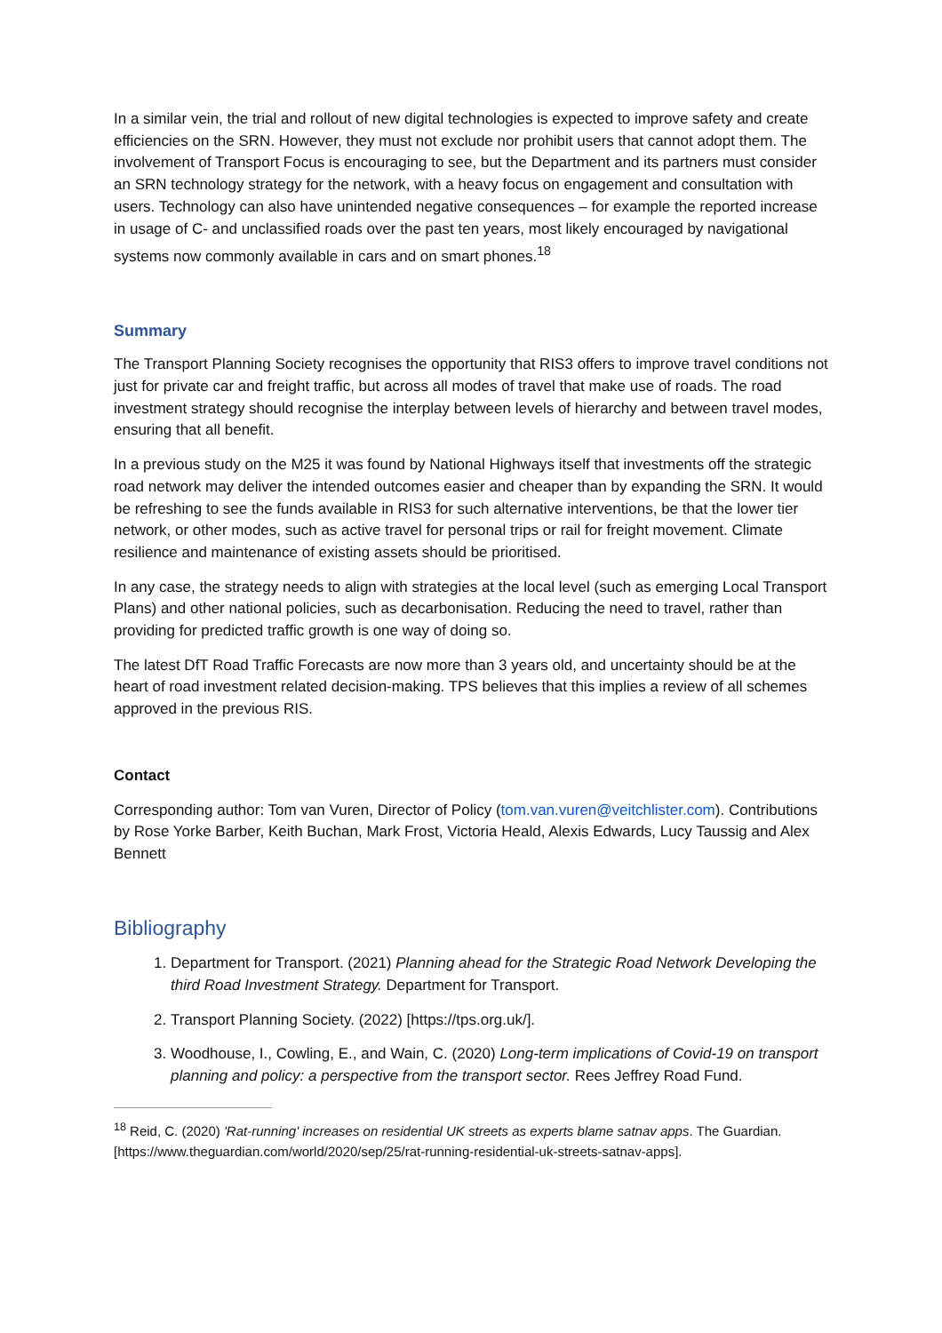In a similar vein, the trial and rollout of new digital technologies is expected to improve safety and create efficiencies on the SRN. However, they must not exclude nor prohibit users that cannot adopt them. The involvement of Transport Focus is encouraging to see, but the Department and its partners must consider an SRN technology strategy for the network, with a heavy focus on engagement and consultation with users. Technology can also have unintended negative consequences – for example the reported increase in usage of C- and unclassified roads over the past ten years, most likely encouraged by navigational systems now commonly available in cars and on smart phones.<sup>18</sup>
Summary
The Transport Planning Society recognises the opportunity that RIS3 offers to improve travel conditions not just for private car and freight traffic, but across all modes of travel that make use of roads. The road investment strategy should recognise the interplay between levels of hierarchy and between travel modes, ensuring that all benefit.
In a previous study on the M25 it was found by National Highways itself that investments off the strategic road network may deliver the intended outcomes easier and cheaper than by expanding the SRN. It would be refreshing to see the funds available in RIS3 for such alternative interventions, be that the lower tier network, or other modes, such as active travel for personal trips or rail for freight movement. Climate resilience and maintenance of existing assets should be prioritised.
In any case, the strategy needs to align with strategies at the local level (such as emerging Local Transport Plans) and other national policies, such as decarbonisation. Reducing the need to travel, rather than providing for predicted traffic growth is one way of doing so.
The latest DfT Road Traffic Forecasts are now more than 3 years old, and uncertainty should be at the heart of road investment related decision-making. TPS believes that this implies a review of all schemes approved in the previous RIS.
Contact
Corresponding author: Tom van Vuren, Director of Policy (tom.van.vuren@veitchlister.com). Contributions by Rose Yorke Barber, Keith Buchan, Mark Frost, Victoria Heald, Alexis Edwards, Lucy Taussig and Alex Bennett
Bibliography
1. Department for Transport. (2021) Planning ahead for the Strategic Road Network Developing the third Road Investment Strategy. Department for Transport.
2. Transport Planning Society. (2022) [https://tps.org.uk/].
3. Woodhouse, I., Cowling, E., and Wain, C. (2020) Long-term implications of Covid-19 on transport planning and policy: a perspective from the transport sector. Rees Jeffrey Road Fund.
<sup>18</sup> Reid, C. (2020) 'Rat-running' increases on residential UK streets as experts blame satnav apps. The Guardian. [https://www.theguardian.com/world/2020/sep/25/rat-running-residential-uk-streets-satnav-apps].